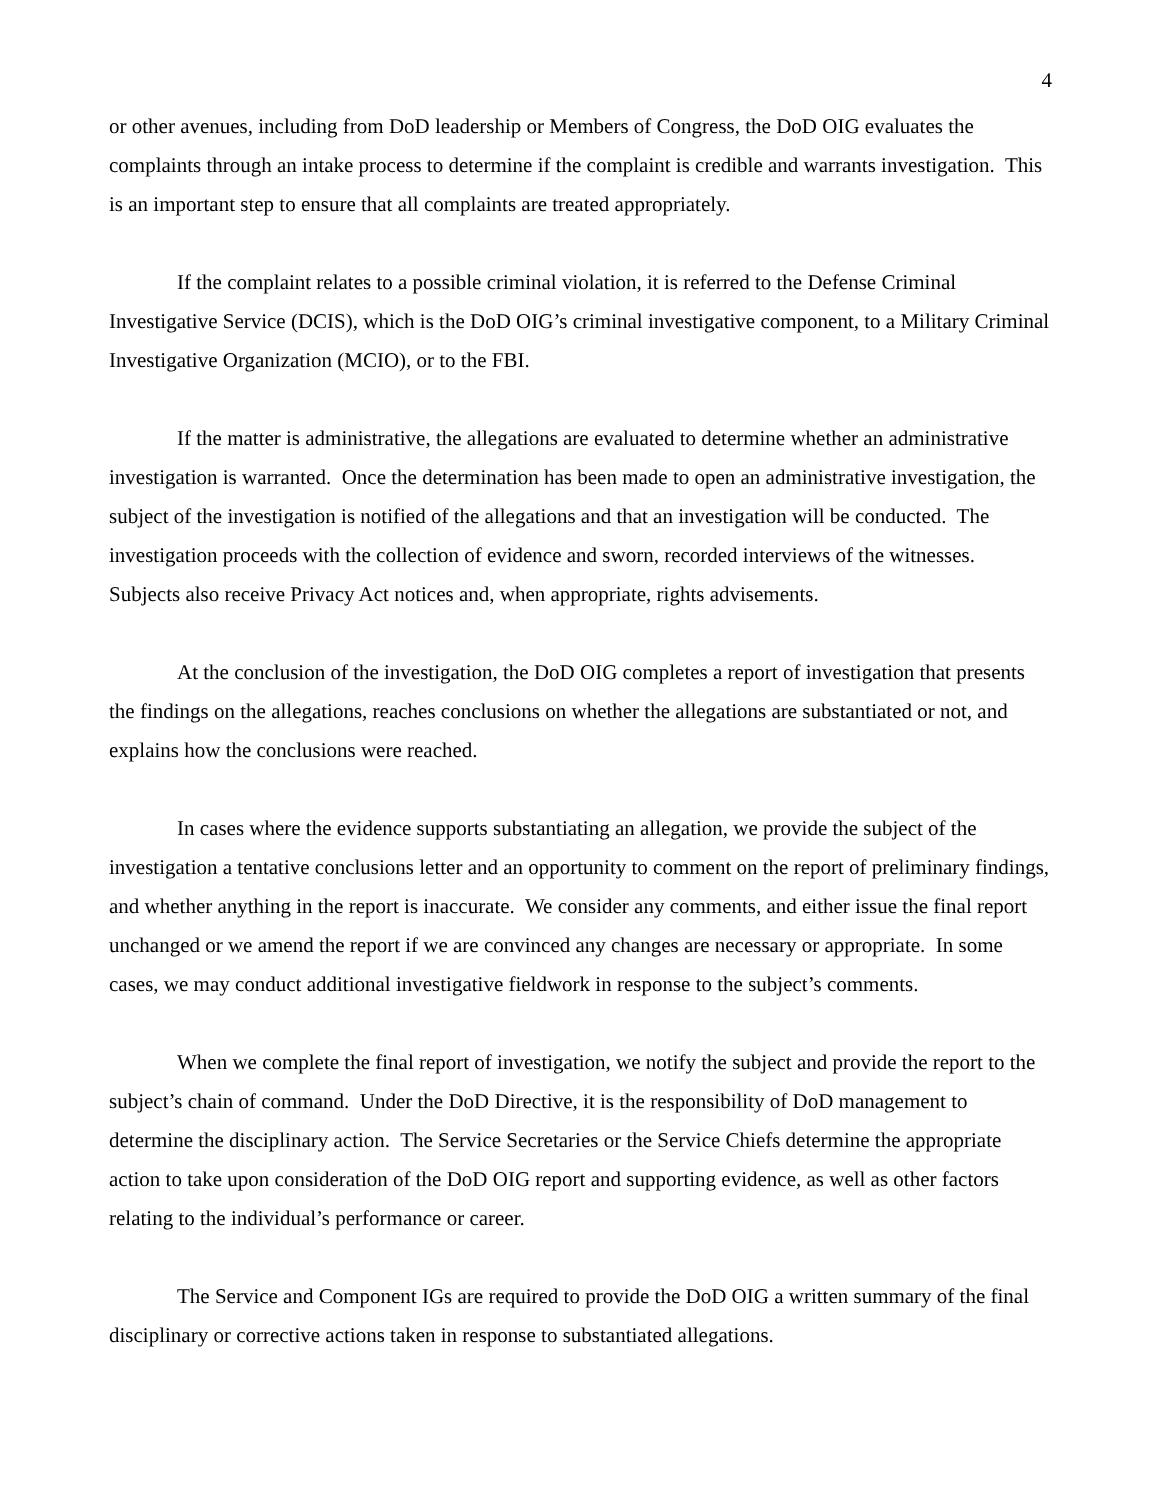4
or other avenues, including from DoD leadership or Members of Congress, the DoD OIG evaluates the complaints through an intake process to determine if the complaint is credible and warrants investigation. This is an important step to ensure that all complaints are treated appropriately.
If the complaint relates to a possible criminal violation, it is referred to the Defense Criminal Investigative Service (DCIS), which is the DoD OIG’s criminal investigative component, to a Military Criminal Investigative Organization (MCIO), or to the FBI.
If the matter is administrative, the allegations are evaluated to determine whether an administrative investigation is warranted. Once the determination has been made to open an administrative investigation, the subject of the investigation is notified of the allegations and that an investigation will be conducted. The investigation proceeds with the collection of evidence and sworn, recorded interviews of the witnesses. Subjects also receive Privacy Act notices and, when appropriate, rights advisements.
At the conclusion of the investigation, the DoD OIG completes a report of investigation that presents the findings on the allegations, reaches conclusions on whether the allegations are substantiated or not, and explains how the conclusions were reached.
In cases where the evidence supports substantiating an allegation, we provide the subject of the investigation a tentative conclusions letter and an opportunity to comment on the report of preliminary findings, and whether anything in the report is inaccurate. We consider any comments, and either issue the final report unchanged or we amend the report if we are convinced any changes are necessary or appropriate. In some cases, we may conduct additional investigative fieldwork in response to the subject’s comments.
When we complete the final report of investigation, we notify the subject and provide the report to the subject’s chain of command. Under the DoD Directive, it is the responsibility of DoD management to determine the disciplinary action. The Service Secretaries or the Service Chiefs determine the appropriate action to take upon consideration of the DoD OIG report and supporting evidence, as well as other factors relating to the individual’s performance or career.
The Service and Component IGs are required to provide the DoD OIG a written summary of the final disciplinary or corrective actions taken in response to substantiated allegations.